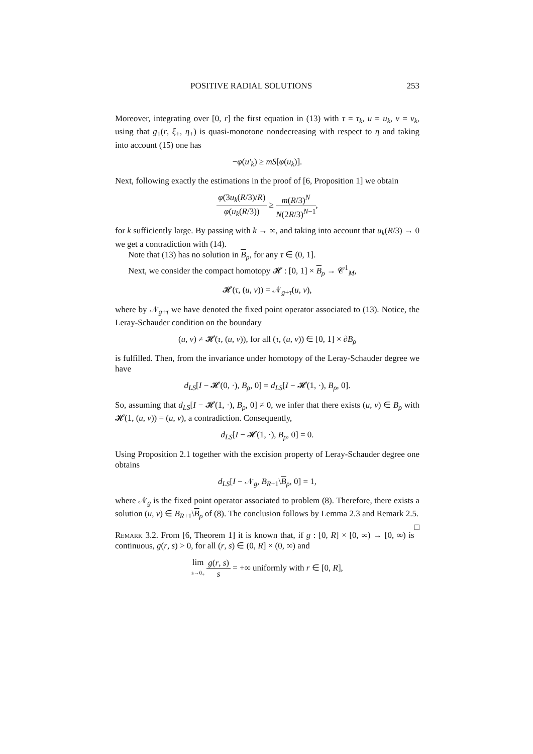POSITIVE RADIAL SOLUTIONS 253
Moreover, integrating over [0, r] the first equation in (13) with τ = τ<sub>k</sub>, u = u<sub>k</sub>, v = v<sub>k</sub>, using that g<sub>1</sub>(r, ξ<sub>+</sub>, η<sub>+</sub>) is quasi-monotone nondecreasing with respect to η and taking into account (15) one has
−φ(u′<sub>k</sub>) ≥ mS[φ(u<sub>k</sub>)].
Next, following exactly the estimations in the proof of [6, Proposition 1] we obtain
φ(3u<sub>k</sub>(R/3)/R) φ(u<sub>k</sub>(R/3)) ≥ m(R/3)<sup>N</sup> N(2R/3)<sup>N−1</sup>,
for k sufficiently large. By passing with k → ∞, and taking into account that u<sub>k</sub>(R/3) → 0 we get a contradiction with (14).
Note that (13) has no solution in B<sub>ρ</sub>, for any τ ∈ (0, 1].
Next, we consider the compact homotopy 𝓗 : [0, 1] × B<sub>ρ</sub> → 𝒞<sup>1</sup><sub>M</sub>,
𝓗(τ, (u, v)) = 𝒩<sub>g+τ</sub>(u, v),
where by 𝒩<sub>g+τ</sub> we have denoted the fixed point operator associated to (13). Notice, the Leray-Schauder condition on the boundary
(u, v) ≠ 𝓗(τ, (u, v)), for all (τ, (u, v)) ∈ [0, 1] × ∂B<sub>ρ</sub>
is fulfilled. Then, from the invariance under homotopy of the Leray-Schauder degree we have
d<sub>LS</sub>[I − 𝓗(0, ·), B<sub>ρ</sub>, 0] = d<sub>LS</sub>[I − 𝓗(1, ·), B<sub>ρ</sub>, 0].
So, assuming that d<sub>LS</sub>[I − 𝓗(1, ·), B<sub>ρ</sub>, 0] ≠ 0, we infer that there exists (u, v) ∈ B<sub>ρ</sub> with 𝓗(1, (u, v)) = (u, v), a contradiction. Consequently,
d<sub>LS</sub>[I − 𝓗(1, ·), B<sub>ρ</sub>, 0] = 0.
Using Proposition 2.1 together with the excision property of Leray-Schauder degree one obtains
d<sub>LS</sub>[I − 𝒩<sub>g</sub>, B<sub>R+1</sub>\B<sub>ρ</sub>, 0] = 1,
where 𝒩<sub>g</sub> is the fixed point operator associated to problem (8). Therefore, there exists a solution (u, v) ∈ B<sub>R+1</sub>\B<sub>ρ</sub> of (8). The conclusion follows by Lemma 2.3 and Remark 2.5. □
Remark 3.2. From [6, Theorem 1] it is known that, if g : [0, R] × [0, ∞) → [0, ∞) is continuous, g(r, s) > 0, for all (r, s) ∈ (0, R] × (0, ∞) and
lim s→0<sub>+</sub> g(r, s) s = +∞ uniformly with r ∈ [0, R],